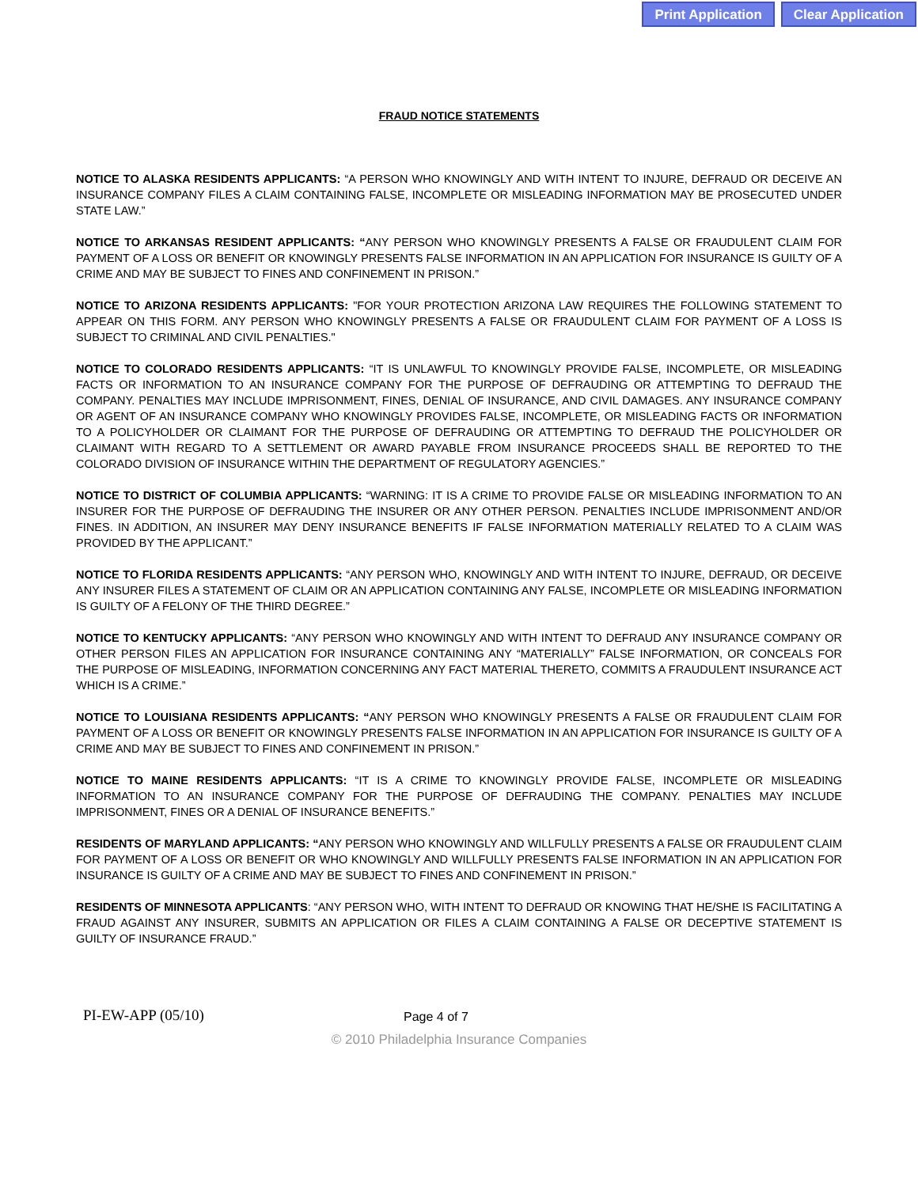Print Application Clear Application
FRAUD NOTICE STATEMENTS
NOTICE TO ALASKA RESIDENTS APPLICANTS: “A PERSON WHO KNOWINGLY AND WITH INTENT TO INJURE, DEFRAUD OR DECEIVE AN INSURANCE COMPANY FILES A CLAIM CONTAINING FALSE, INCOMPLETE OR MISLEADING INFORMATION MAY BE PROSECUTED UNDER STATE LAW.”
NOTICE TO ARKANSAS RESIDENT APPLICANTS: “ANY PERSON WHO KNOWINGLY PRESENTS A FALSE OR FRAUDULENT CLAIM FOR PAYMENT OF A LOSS OR BENEFIT OR KNOWINGLY PRESENTS FALSE INFORMATION IN AN APPLICATION FOR INSURANCE IS GUILTY OF A CRIME AND MAY BE SUBJECT TO FINES AND CONFINEMENT IN PRISON.”
NOTICE TO ARIZONA RESIDENTS APPLICANTS: "FOR YOUR PROTECTION ARIZONA LAW REQUIRES THE FOLLOWING STATEMENT TO APPEAR ON THIS FORM. ANY PERSON WHO KNOWINGLY PRESENTS A FALSE OR FRAUDULENT CLAIM FOR PAYMENT OF A LOSS IS SUBJECT TO CRIMINAL AND CIVIL PENALTIES."
NOTICE TO COLORADO RESIDENTS APPLICANTS: “IT IS UNLAWFUL TO KNOWINGLY PROVIDE FALSE, INCOMPLETE, OR MISLEADING FACTS OR INFORMATION TO AN INSURANCE COMPANY FOR THE PURPOSE OF DEFRAUDING OR ATTEMPTING TO DEFRAUD THE COMPANY. PENALTIES MAY INCLUDE IMPRISONMENT, FINES, DENIAL OF INSURANCE, AND CIVIL DAMAGES. ANY INSURANCE COMPANY OR AGENT OF AN INSURANCE COMPANY WHO KNOWINGLY PROVIDES FALSE, INCOMPLETE, OR MISLEADING FACTS OR INFORMATION TO A POLICYHOLDER OR CLAIMANT FOR THE PURPOSE OF DEFRAUDING OR ATTEMPTING TO DEFRAUD THE POLICYHOLDER OR CLAIMANT WITH REGARD TO A SETTLEMENT OR AWARD PAYABLE FROM INSURANCE PROCEEDS SHALL BE REPORTED TO THE COLORADO DIVISION OF INSURANCE WITHIN THE DEPARTMENT OF REGULATORY AGENCIES.”
NOTICE TO DISTRICT OF COLUMBIA APPLICANTS: “WARNING: IT IS A CRIME TO PROVIDE FALSE OR MISLEADING INFORMATION TO AN INSURER FOR THE PURPOSE OF DEFRAUDING THE INSURER OR ANY OTHER PERSON. PENALTIES INCLUDE IMPRISONMENT AND/OR FINES. IN ADDITION, AN INSURER MAY DENY INSURANCE BENEFITS IF FALSE INFORMATION MATERIALLY RELATED TO A CLAIM WAS PROVIDED BY THE APPLICANT.”
NOTICE TO FLORIDA RESIDENTS APPLICANTS: “ANY PERSON WHO, KNOWINGLY AND WITH INTENT TO INJURE, DEFRAUD, OR DECEIVE ANY INSURER FILES A STATEMENT OF CLAIM OR AN APPLICATION CONTAINING ANY FALSE, INCOMPLETE OR MISLEADING INFORMATION IS GUILTY OF A FELONY OF THE THIRD DEGREE.”
NOTICE TO KENTUCKY APPLICANTS: “ANY PERSON WHO KNOWINGLY AND WITH INTENT TO DEFRAUD ANY INSURANCE COMPANY OR OTHER PERSON FILES AN APPLICATION FOR INSURANCE CONTAINING ANY “MATERIALLY” FALSE INFORMATION, OR CONCEALS FOR THE PURPOSE OF MISLEADING, INFORMATION CONCERNING ANY FACT MATERIAL THERETO, COMMITS A FRAUDULENT INSURANCE ACT WHICH IS A CRIME.”
NOTICE TO LOUISIANA RESIDENTS APPLICANTS: “ANY PERSON WHO KNOWINGLY PRESENTS A FALSE OR FRAUDULENT CLAIM FOR PAYMENT OF A LOSS OR BENEFIT OR KNOWINGLY PRESENTS FALSE INFORMATION IN AN APPLICATION FOR INSURANCE IS GUILTY OF A CRIME AND MAY BE SUBJECT TO FINES AND CONFINEMENT IN PRISON.”
NOTICE TO MAINE RESIDENTS APPLICANTS: “IT IS A CRIME TO KNOWINGLY PROVIDE FALSE, INCOMPLETE OR MISLEADING INFORMATION TO AN INSURANCE COMPANY FOR THE PURPOSE OF DEFRAUDING THE COMPANY. PENALTIES MAY INCLUDE IMPRISONMENT, FINES OR A DENIAL OF INSURANCE BENEFITS.”
RESIDENTS OF MARYLAND APPLICANTS: “ANY PERSON WHO KNOWINGLY AND WILLFULLY PRESENTS A FALSE OR FRAUDULENT CLAIM FOR PAYMENT OF A LOSS OR BENEFIT OR WHO KNOWINGLY AND WILLFULLY PRESENTS FALSE INFORMATION IN AN APPLICATION FOR INSURANCE IS GUILTY OF A CRIME AND MAY BE SUBJECT TO FINES AND CONFINEMENT IN PRISON.”
RESIDENTS OF MINNESOTA APPLICANTS: “ANY PERSON WHO, WITH INTENT TO DEFRAUD OR KNOWING THAT HE/SHE IS FACILITATING A FRAUD AGAINST ANY INSURER, SUBMITS AN APPLICATION OR FILES A CLAIM CONTAINING A FALSE OR DECEPTIVE STATEMENT IS GUILTY OF INSURANCE FRAUD.”
PI-EW-APP (05/10)
Page 4 of 7
© 2010 Philadelphia Insurance Companies